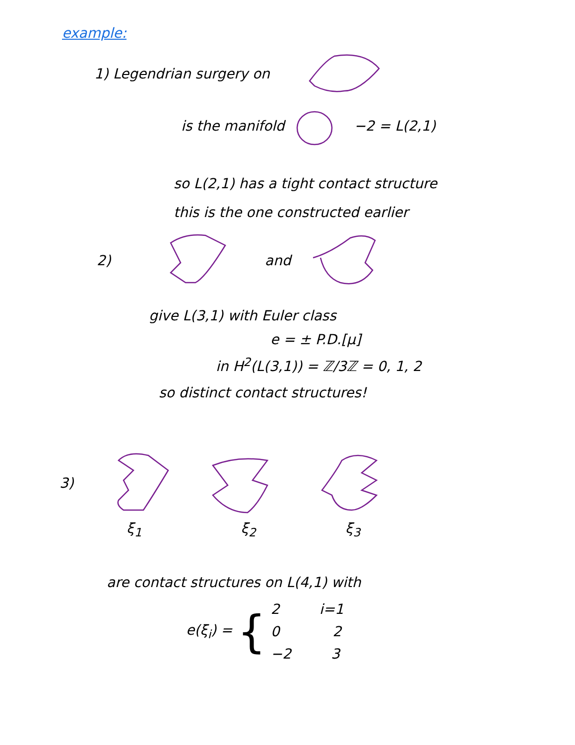example:
1) Legendrian surgery on
is the manifold −2 = L(2,1)
so L(2,1) has a tight contact structure
this is the one constructed earlier
2) and
give L(3,1) with Euler class
e = ± P.D.[μ]
in H<sup>2</sup>(L(3,1)) = ℤ/3ℤ = 0, 1, 2
so distinct contact structures!
3)
ξ<sub>1</sub> ξ<sub>2</sub> ξ<sub>3</sub>
are contact structures on L(4,1) with
e(ξ<sub>i</sub>) = {
2 i=1
0 2
−2 3